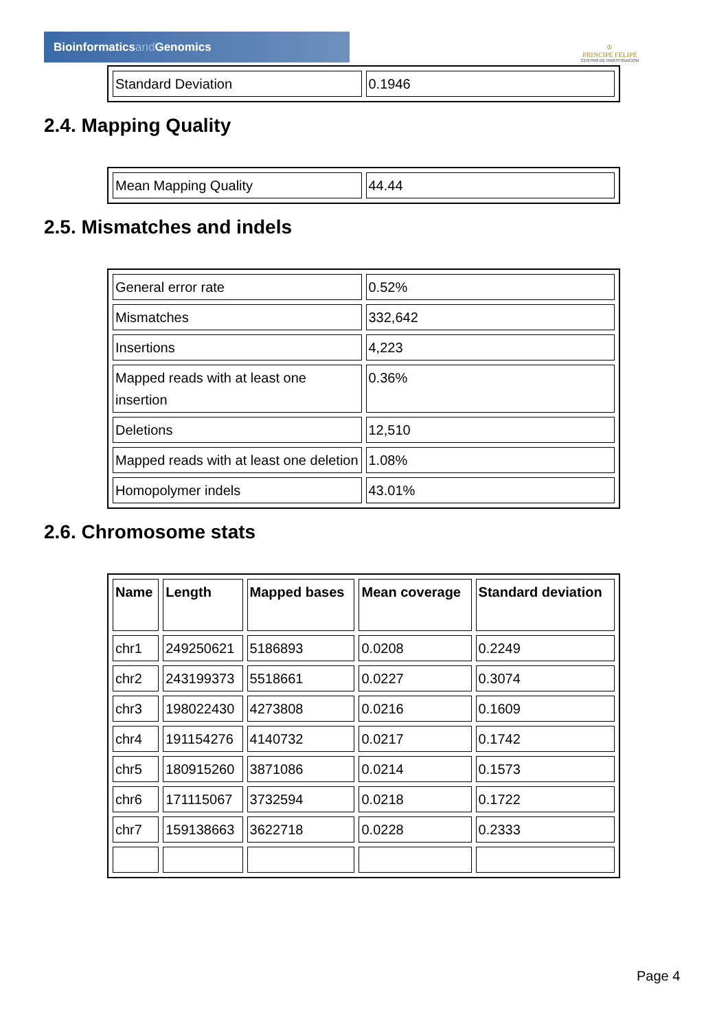Bioinformaticsand Genomics
♔
PRINCIPE FELIPE
CENTRO DE INVESTIGACION
| Standard Deviation | 0.1946 |
2.4. Mapping Quality
| Mean Mapping Quality | 44.44 |
2.5. Mismatches and indels
| General error rate | 0.52% |
| Mismatches | 332,642 |
| Insertions | 4,223 |
| Mapped reads with at least one insertion | 0.36% |
| Deletions | 12,510 |
| Mapped reads with at least one deletion | 1.08% |
| Homopolymer indels | 43.01% |
2.6. Chromosome stats
| Name | Length | Mapped bases | Mean coverage | Standard deviation |
| --- | --- | --- | --- | --- |
| chr1 | 249250621 | 5186893 | 0.0208 | 0.2249 |
| chr2 | 243199373 | 5518661 | 0.0227 | 0.3074 |
| chr3 | 198022430 | 4273808 | 0.0216 | 0.1609 |
| chr4 | 191154276 | 4140732 | 0.0217 | 0.1742 |
| chr5 | 180915260 | 3871086 | 0.0214 | 0.1573 |
| chr6 | 171115067 | 3732594 | 0.0218 | 0.1722 |
| chr7 | 159138663 | 3622718 | 0.0228 | 0.2333 |
Page 4